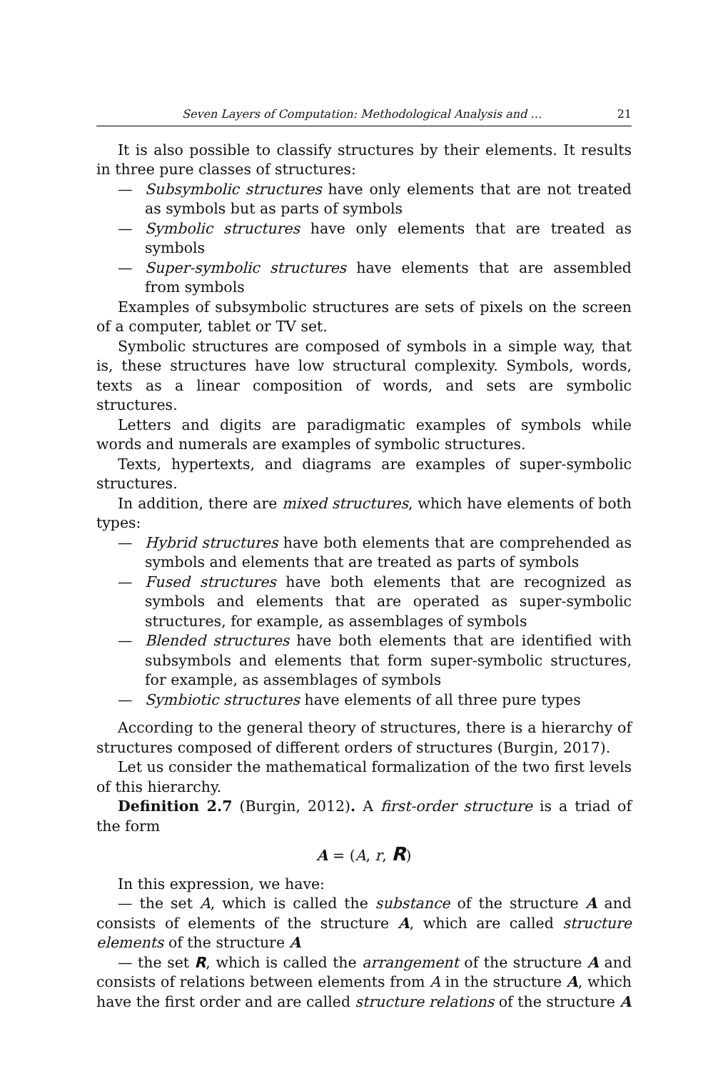Seven Layers of Computation: Methodological Analysis and … 21
It is also possible to classify structures by their elements. It results in three pure classes of structures:
— Subsymbolic structures have only elements that are not treated as symbols but as parts of symbols
— Symbolic structures have only elements that are treated as symbols
— Super-symbolic structures have elements that are assembled from symbols
Examples of subsymbolic structures are sets of pixels on the screen of a computer, tablet or TV set.
Symbolic structures are composed of symbols in a simple way, that is, these structures have low structural complexity. Symbols, words, texts as a linear composition of words, and sets are symbolic structures.
Letters and digits are paradigmatic examples of symbols while words and numerals are examples of symbolic structures.
Texts, hypertexts, and diagrams are examples of super-symbolic structures.
In addition, there are mixed structures, which have elements of both types:
— Hybrid structures have both elements that are comprehended as symbols and elements that are treated as parts of symbols
— Fused structures have both elements that are recognized as symbols and elements that are operated as super-symbolic structures, for example, as assemblages of symbols
— Blended structures have both elements that are identified with subsymbols and elements that form super-symbolic structures, for example, as assemblages of symbols
— Symbiotic structures have elements of all three pure types
According to the general theory of structures, there is a hierarchy of structures composed of different orders of structures (Burgin, 2017).
Let us consider the mathematical formalization of the two first levels of this hierarchy.
Definition 2.7 (Burgin, 2012). A first-order structure is a triad of the form
A = (A, r, R)
In this expression, we have:
— the set A, which is called the substance of the structure A and consists of elements of the structure A, which are called structure elements of the structure A
— the set R, which is called the arrangement of the structure A and consists of relations between elements from A in the structure A, which have the first order and are called structure relations of the structure A